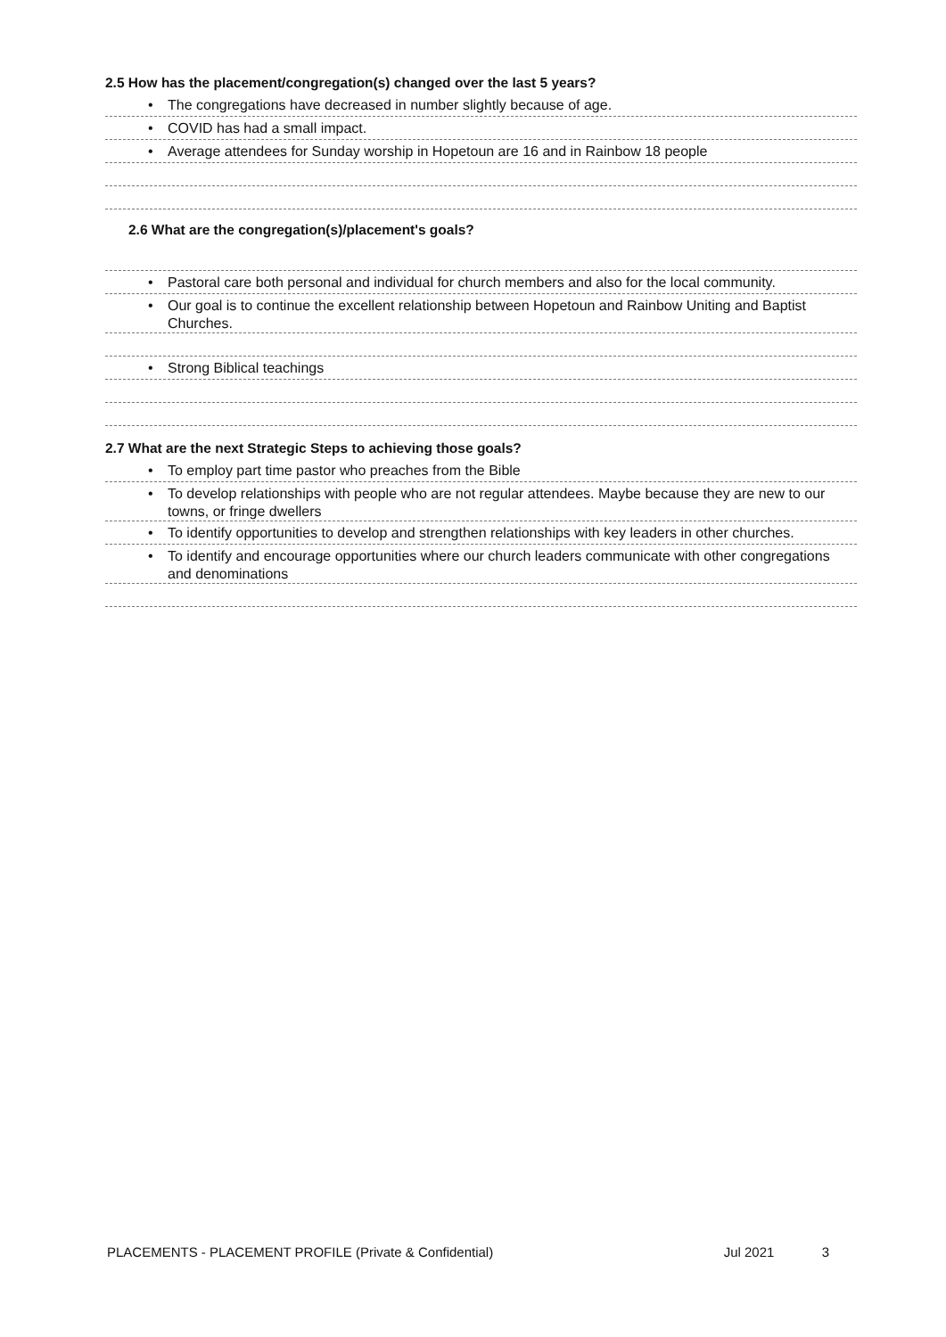2.5 How has the placement/congregation(s) changed over the last 5 years?
• The congregations have decreased in number slightly because of age.
• COVID has had a small impact.
• Average attendees for Sunday worship in Hopetoun are 16 and in Rainbow 18 people
2.6 What are the congregation(s)/placement's goals?
• Pastoral care both personal and individual for church members and also for the local community.
• Our goal is to continue the excellent relationship between Hopetoun and Rainbow Uniting and Baptist Churches.
• Strong Biblical teachings
2.7 What are the next Strategic Steps to achieving those goals?
• To employ part time pastor who preaches from the Bible
• To develop relationships with people who are not regular attendees. Maybe because they are new to our towns, or fringe dwellers
• To identify opportunities to develop and strengthen relationships with key leaders in other churches.
• To identify and encourage opportunities where our church leaders communicate with other congregations and denominations
PLACEMENTS - PLACEMENT PROFILE (Private & Confidential) Jul 2021 3